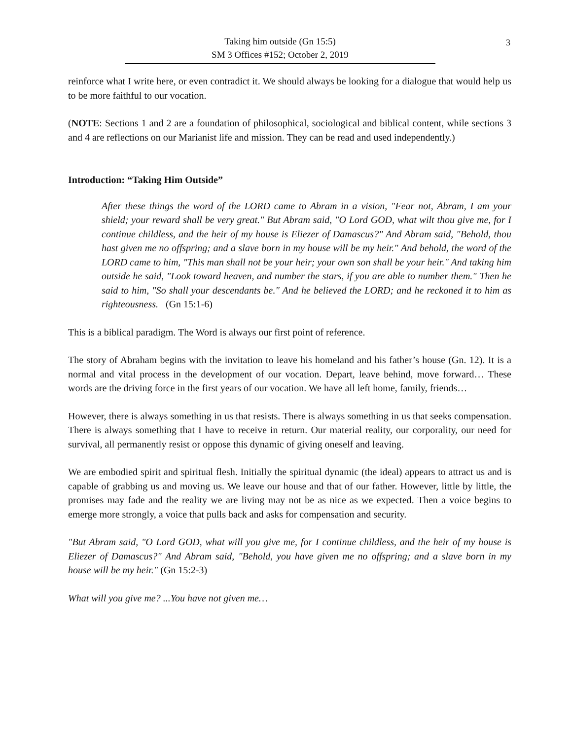3
Taking him outside (Gn 15:5)
SM 3 Offices #152; October 2, 2019
reinforce what I write here, or even contradict it. We should always be looking for a dialogue that would help us to be more faithful to our vocation.
(NOTE: Sections 1 and 2 are a foundation of philosophical, sociological and biblical content, while sections 3 and 4 are reflections on our Marianist life and mission. They can be read and used independently.)
Introduction: “Taking Him Outside”
After these things the word of the LORD came to Abram in a vision, "Fear not, Abram, I am your shield; your reward shall be very great." But Abram said, "O Lord GOD, what wilt thou give me, for I continue childless, and the heir of my house is Eliezer of Damascus?" And Abram said, "Behold, thou hast given me no offspring; and a slave born in my house will be my heir." And behold, the word of the LORD came to him, "This man shall not be your heir; your own son shall be your heir." And taking him outside he said, "Look toward heaven, and number the stars, if you are able to number them." Then he said to him, "So shall your descendants be." And he believed the LORD; and he reckoned it to him as righteousness. (Gn 15:1-6)
This is a biblical paradigm. The Word is always our first point of reference.
The story of Abraham begins with the invitation to leave his homeland and his father’s house (Gn. 12). It is a normal and vital process in the development of our vocation. Depart, leave behind, move forward… These words are the driving force in the first years of our vocation. We have all left home, family, friends…
However, there is always something in us that resists. There is always something in us that seeks compensation. There is always something that I have to receive in return. Our material reality, our corporality, our need for survival, all permanently resist or oppose this dynamic of giving oneself and leaving.
We are embodied spirit and spiritual flesh. Initially the spiritual dynamic (the ideal) appears to attract us and is capable of grabbing us and moving us. We leave our house and that of our father. However, little by little, the promises may fade and the reality we are living may not be as nice as we expected. Then a voice begins to emerge more strongly, a voice that pulls back and asks for compensation and security.
"But Abram said, "O Lord GOD, what will you give me, for I continue childless, and the heir of my house is Eliezer of Damascus?" And Abram said, "Behold, you have given me no offspring; and a slave born in my house will be my heir." (Gn 15:2-3)
What will you give me? ...You have not given me…